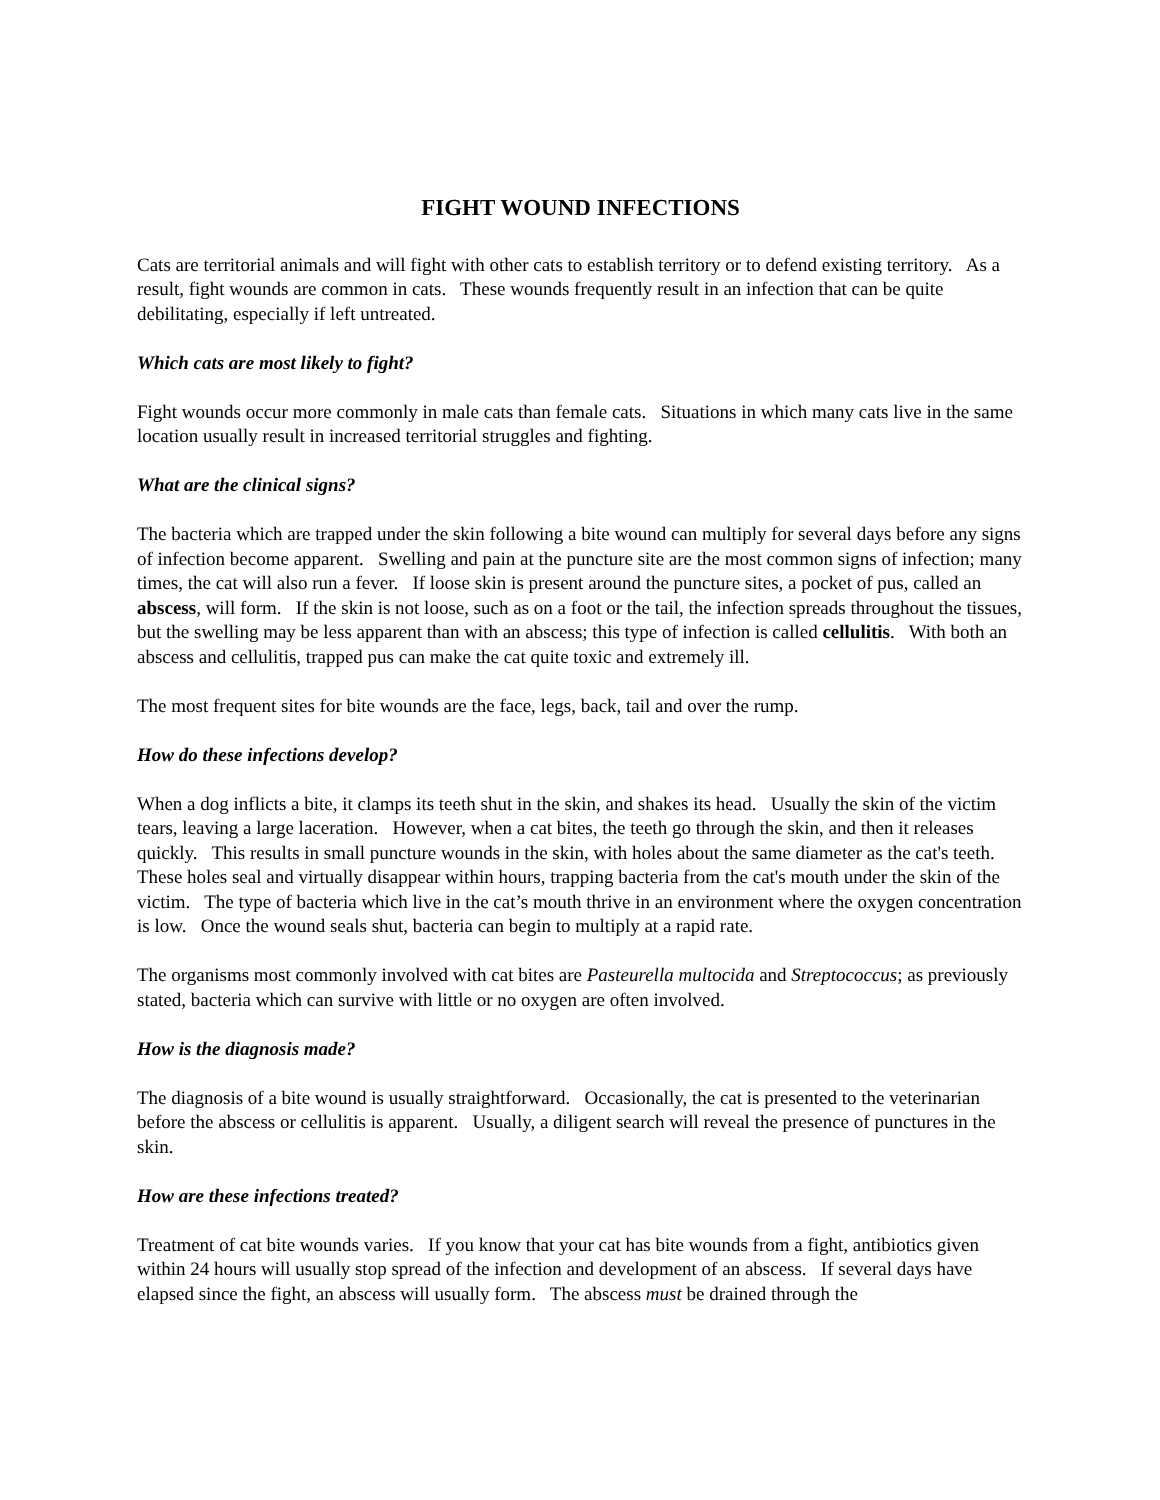FIGHT WOUND INFECTIONS
Cats are territorial animals and will fight with other cats to establish territory or to defend existing territory. As a result, fight wounds are common in cats. These wounds frequently result in an infection that can be quite debilitating, especially if left untreated.
Which cats are most likely to fight?
Fight wounds occur more commonly in male cats than female cats. Situations in which many cats live in the same location usually result in increased territorial struggles and fighting.
What are the clinical signs?
The bacteria which are trapped under the skin following a bite wound can multiply for several days before any signs of infection become apparent. Swelling and pain at the puncture site are the most common signs of infection; many times, the cat will also run a fever. If loose skin is present around the puncture sites, a pocket of pus, called an abscess, will form. If the skin is not loose, such as on a foot or the tail, the infection spreads throughout the tissues, but the swelling may be less apparent than with an abscess; this type of infection is called cellulitis. With both an abscess and cellulitis, trapped pus can make the cat quite toxic and extremely ill.
The most frequent sites for bite wounds are the face, legs, back, tail and over the rump.
How do these infections develop?
When a dog inflicts a bite, it clamps its teeth shut in the skin, and shakes its head. Usually the skin of the victim tears, leaving a large laceration. However, when a cat bites, the teeth go through the skin, and then it releases quickly. This results in small puncture wounds in the skin, with holes about the same diameter as the cat's teeth. These holes seal and virtually disappear within hours, trapping bacteria from the cat's mouth under the skin of the victim. The type of bacteria which live in the cat’s mouth thrive in an environment where the oxygen concentration is low. Once the wound seals shut, bacteria can begin to multiply at a rapid rate.
The organisms most commonly involved with cat bites are Pasteurella multocida and Streptococcus; as previously stated, bacteria which can survive with little or no oxygen are often involved.
How is the diagnosis made?
The diagnosis of a bite wound is usually straightforward. Occasionally, the cat is presented to the veterinarian before the abscess or cellulitis is apparent. Usually, a diligent search will reveal the presence of punctures in the skin.
How are these infections treated?
Treatment of cat bite wounds varies. If you know that your cat has bite wounds from a fight, antibiotics given within 24 hours will usually stop spread of the infection and development of an abscess. If several days have elapsed since the fight, an abscess will usually form. The abscess must be drained through the